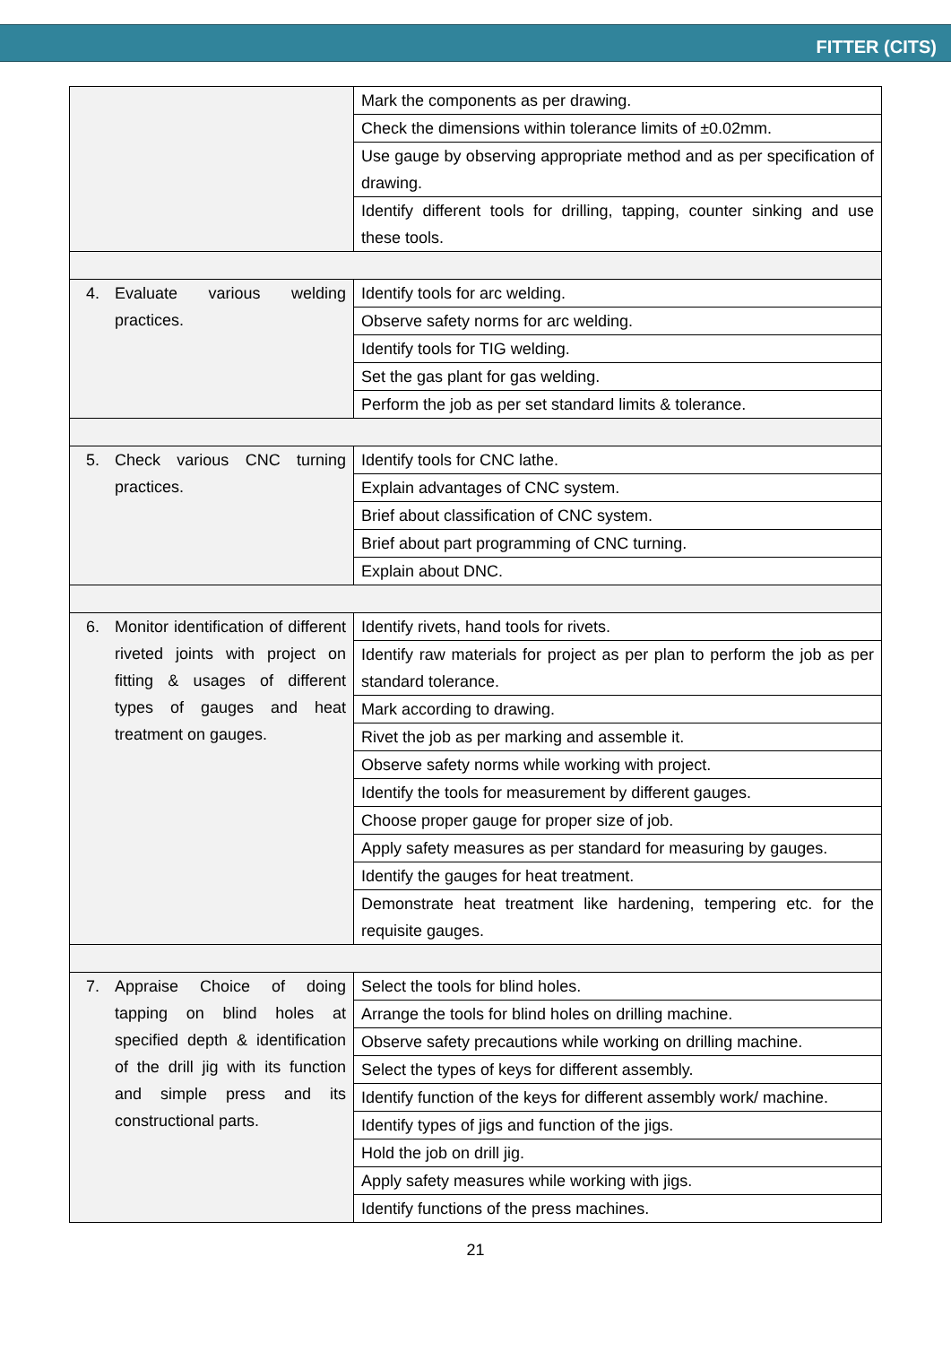FITTER (CITS)
| | Mark the components as per drawing. |
| | Check the dimensions within tolerance limits of ±0.02mm. |
| | Use gauge by observing appropriate method and as per specification of drawing. |
| | Identify different tools for drilling, tapping, counter sinking and use these tools. |
| 4. Evaluate various welding practices. | Identify tools for arc welding. |
| | Observe safety norms for arc welding. |
| | Identify tools for TIG welding. |
| | Set the gas plant for gas welding. |
| | Perform the job as per set standard limits & tolerance. |
| 5. Check various CNC turning practices. | Identify tools for CNC lathe. |
| | Explain advantages of CNC system. |
| | Brief about classification of CNC system. |
| | Brief about part programming of CNC turning. |
| | Explain about DNC. |
| 6. Monitor identification of different riveted joints with project on fitting & usages of different types of gauges and heat treatment on gauges. | Identify rivets, hand tools for rivets. |
| | Identify raw materials for project as per plan to perform the job as per standard tolerance. |
| | Mark according to drawing. |
| | Rivet the job as per marking and assemble it. |
| | Observe safety norms while working with project. |
| | Identify the tools for measurement by different gauges. |
| | Choose proper gauge for proper size of job. |
| | Apply safety measures as per standard for measuring by gauges. |
| | Identify the gauges for heat treatment. |
| | Demonstrate heat treatment like hardening, tempering etc. for the requisite gauges. |
| 7. Appraise Choice of doing tapping on blind holes at specified depth & identification of the drill jig with its function and simple press and its constructional parts. | Select the tools for blind holes. |
| | Arrange the tools for blind holes on drilling machine. |
| | Observe safety precautions while working on drilling machine. |
| | Select the types of keys for different assembly. |
| | Identify function of the keys for different assembly work/ machine. |
| | Identify types of jigs and function of the jigs. |
| | Hold the job on drill jig. |
| | Apply safety measures while working with jigs. |
| | Identify functions of the press machines. |
21